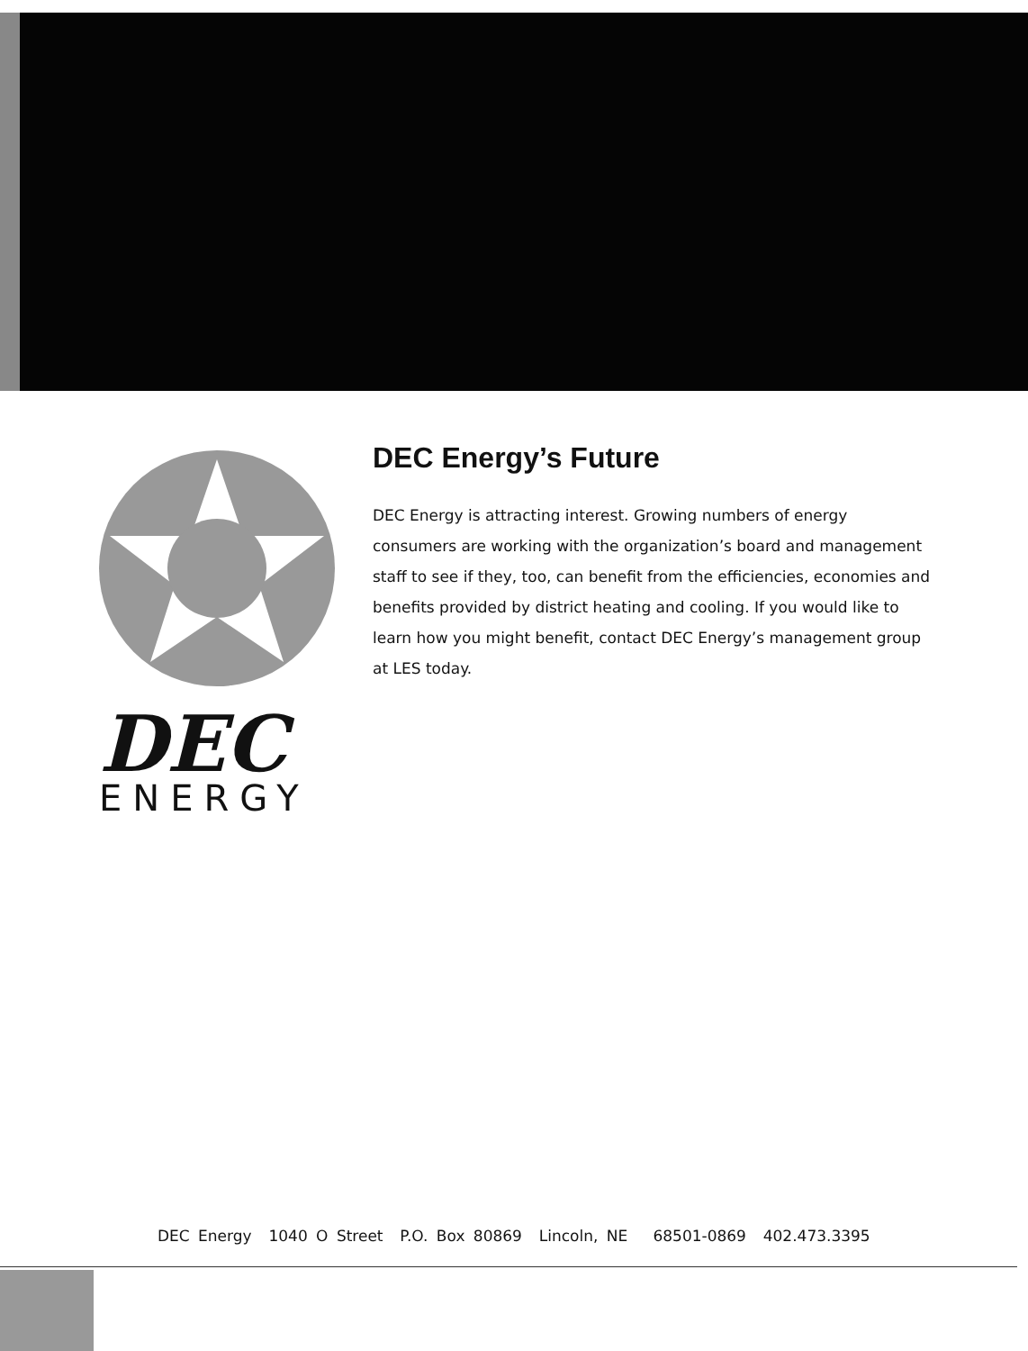DEC
ENERGY
DEC Energy’s Future
DEC Energy is attracting interest. Growing numbers of energy consumers are working with the organization’s board and management staff to see if they, too, can benefit from the efficiencies, economies and benefits provided by district heating and cooling. If you would like to learn how you might benefit, contact DEC Energy’s management group at LES today.
DEC Energy 1040 O Street P.O. Box 80869 Lincoln, NE 68501-0869 402.473.3395